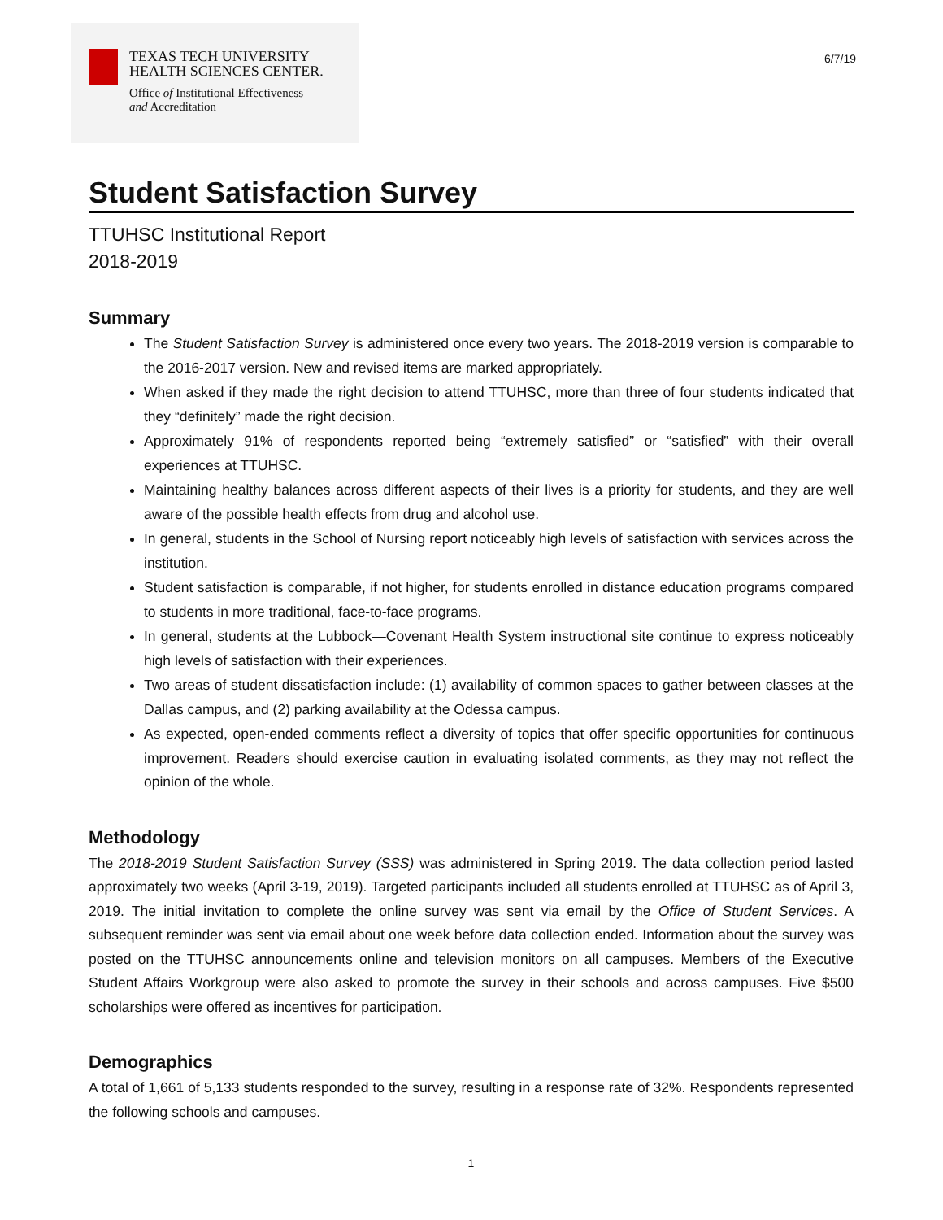TEXAS TECH UNIVERSITY
HEALTH SCIENCES CENTER.
Office of Institutional Effectiveness
and Accreditation
6/7/19
Student Satisfaction Survey
TTUHSC Institutional Report
2018-2019
Summary
The Student Satisfaction Survey is administered once every two years. The 2018-2019 version is comparable to the 2016-2017 version. New and revised items are marked appropriately.
When asked if they made the right decision to attend TTUHSC, more than three of four students indicated that they “definitely” made the right decision.
Approximately 91% of respondents reported being “extremely satisfied” or “satisfied” with their overall experiences at TTUHSC.
Maintaining healthy balances across different aspects of their lives is a priority for students, and they are well aware of the possible health effects from drug and alcohol use.
In general, students in the School of Nursing report noticeably high levels of satisfaction with services across the institution.
Student satisfaction is comparable, if not higher, for students enrolled in distance education programs compared to students in more traditional, face-to-face programs.
In general, students at the Lubbock—Covenant Health System instructional site continue to express noticeably high levels of satisfaction with their experiences.
Two areas of student dissatisfaction include: (1) availability of common spaces to gather between classes at the Dallas campus, and (2) parking availability at the Odessa campus.
As expected, open-ended comments reflect a diversity of topics that offer specific opportunities for continuous improvement. Readers should exercise caution in evaluating isolated comments, as they may not reflect the opinion of the whole.
Methodology
The 2018-2019 Student Satisfaction Survey (SSS) was administered in Spring 2019. The data collection period lasted approximately two weeks (April 3-19, 2019). Targeted participants included all students enrolled at TTUHSC as of April 3, 2019. The initial invitation to complete the online survey was sent via email by the Office of Student Services. A subsequent reminder was sent via email about one week before data collection ended. Information about the survey was posted on the TTUHSC announcements online and television monitors on all campuses. Members of the Executive Student Affairs Workgroup were also asked to promote the survey in their schools and across campuses. Five $500 scholarships were offered as incentives for participation.
Demographics
A total of 1,661 of 5,133 students responded to the survey, resulting in a response rate of 32%. Respondents represented the following schools and campuses.
1